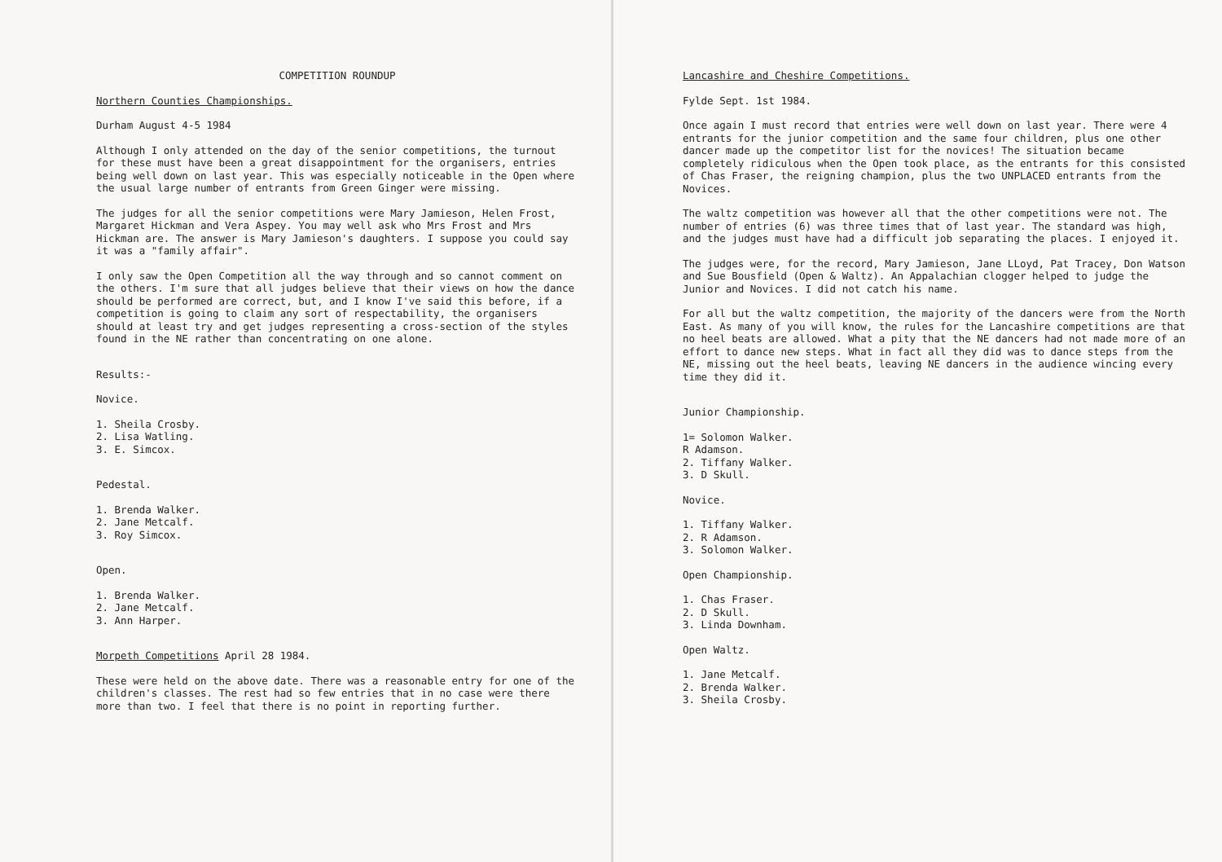COMPETITION ROUNDUP
Northern Counties Championships.
Durham August 4-5 1984
Although I only attended on the day of the senior competitions, the turnout for these must have been a great disappointment for the organisers, entries being well down on last year. This was especially noticeable in the Open where the usual large number of entrants from Green Ginger were missing.
The judges for all the senior competitions were Mary Jamieson, Helen Frost, Margaret Hickman and Vera Aspey. You may well ask who Mrs Frost and Mrs Hickman are. The answer is Mary Jamieson's daughters. I suppose you could say it was a "family affair".
I only saw the Open Competition all the way through and so cannot comment on the others. I'm sure that all judges believe that their views on how the dance should be performed are correct, but, and I know I've said this before, if a competition is going to claim any sort of respectability, the organisers should at least try and get judges representing a cross-section of the styles found in the NE rather than concentrating on one alone.
Results:-
Novice.
1. Sheila Crosby.
2. Lisa Watling.
3. E. Simcox.
Pedestal.
1. Brenda Walker.
2. Jane Metcalf.
3. Roy Simcox.
Open.
1. Brenda Walker.
2. Jane Metcalf.
3. Ann Harper.
Morpeth Competitions April 28 1984.
These were held on the above date. There was a reasonable entry for one of the children's classes. The rest had so few entries that in no case were there more than two. I feel that there is no point in reporting further.
Lancashire and Cheshire Competitions.
Fylde Sept. 1st 1984.
Once again I must record that entries were well down on last year. There were 4 entrants for the junior competition and the same four children, plus one other dancer made up the competitor list for the novices! The situation became completely ridiculous when the Open took place, as the entrants for this consisted of Chas Fraser, the reigning champion, plus the two UNPLACED entrants from the Novices.
The waltz competition was however all that the other competitions were not. The number of entries (6) was three times that of last year. The standard was high, and the judges must have had a difficult job separating the places. I enjoyed it.
The judges were, for the record, Mary Jamieson, Jane LLoyd, Pat Tracey, Don Watson and Sue Bousfield (Open & Waltz). An Appalachian clogger helped to judge the Junior and Novices. I did not catch his name.
For all but the waltz competition, the majority of the dancers were from the North East. As many of you will know, the rules for the Lancashire competitions are that no heel beats are allowed. What a pity that the NE dancers had not made more of an effort to dance new steps. What in fact all they did was to dance steps from the NE, missing out the heel beats, leaving NE dancers in the audience wincing every time they did it.
Junior Championship.
1= Solomon Walker.
R Adamson.
2. Tiffany Walker.
3. D Skull.
Novice.
1. Tiffany Walker.
2. R Adamson.
3. Solomon Walker.
Open Championship.
1. Chas Fraser.
2. D Skull.
3. Linda Downham.
Open Waltz.
1. Jane Metcalf.
2. Brenda Walker.
3. Sheila Crosby.